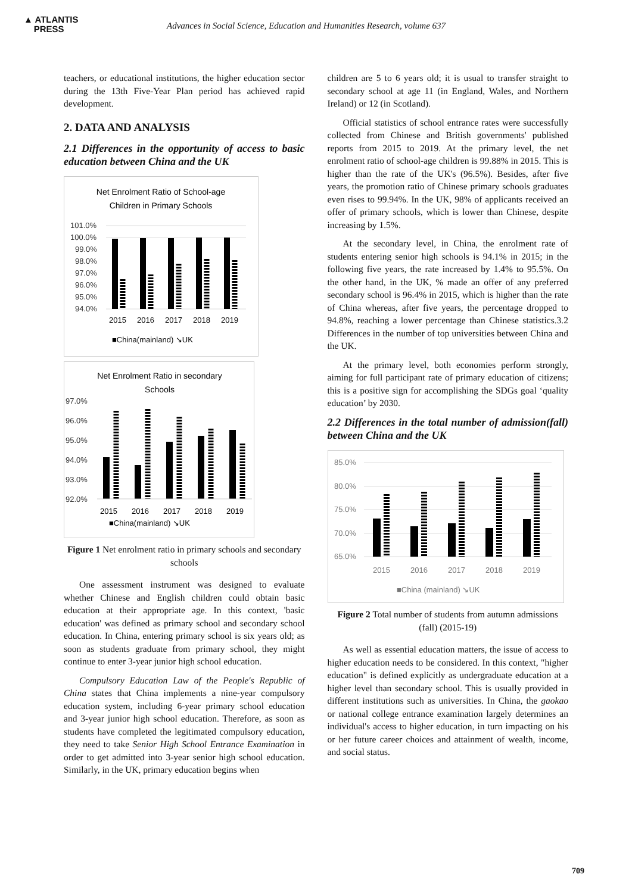▲ ATLANTIS
PRESS
Advances in Social Science, Education and Humanities Research, volume 637
teachers, or educational institutions, the higher education sector during the 13th Five-Year Plan period has achieved rapid development.
2. DATA AND ANALYSIS
2.1 Differences in the opportunity of access to basic education between China and the UK
Net Enrolment Ratio of School-age
Children in Primary Schools
101.0%
100.0%
99.0%
98.0%
97.0%
96.0%
95.0%
94.0%
2015
2016
2017
2018
2019
■China(mainland) ↘UK
Net Enrolment Ratio in secondary
Schools
97.0%
96.0%
95.0%
94.0%
93.0%
92.0%
2015
2016
2017
2018
2019
■China(mainland) ↘UK
Figure 1 Net enrolment ratio in primary schools and secondary schools
One assessment instrument was designed to evaluate whether Chinese and English children could obtain basic education at their appropriate age. In this context, 'basic education' was defined as primary school and secondary school education. In China, entering primary school is six years old; as soon as students graduate from primary school, they might continue to enter 3-year junior high school education.
Compulsory Education Law of the People's Republic of China states that China implements a nine-year compulsory education system, including 6-year primary school education and 3-year junior high school education. Therefore, as soon as students have completed the legitimated compulsory education, they need to take Senior High School Entrance Examination in order to get admitted into 3-year senior high school education. Similarly, in the UK, primary education begins when
children are 5 to 6 years old; it is usual to transfer straight to secondary school at age 11 (in England, Wales, and Northern Ireland) or 12 (in Scotland).
Official statistics of school entrance rates were successfully collected from Chinese and British governments' published reports from 2015 to 2019. At the primary level, the net enrolment ratio of school-age children is 99.88% in 2015. This is higher than the rate of the UK's (96.5%). Besides, after five years, the promotion ratio of Chinese primary schools graduates even rises to 99.94%. In the UK, 98% of applicants received an offer of primary schools, which is lower than Chinese, despite increasing by 1.5%.
At the secondary level, in China, the enrolment rate of students entering senior high schools is 94.1% in 2015; in the following five years, the rate increased by 1.4% to 95.5%. On the other hand, in the UK, % made an offer of any preferred secondary school is 96.4% in 2015, which is higher than the rate of China whereas, after five years, the percentage dropped to 94.8%, reaching a lower percentage than Chinese statistics.3.2 Differences in the number of top universities between China and the UK.
At the primary level, both economies perform strongly, aiming for full participant rate of primary education of citizens; this is a positive sign for accomplishing the SDGs goal ‘quality education’ by 2030.
2.2 Differences in the total number of admission(fall) between China and the UK
85.0%
80.0%
75.0%
70.0%
65.0%
2015
2016
2017
2018
2019
■China (mainland) ↘UK
Figure 2 Total number of students from autumn admissions (fall) (2015-19)
As well as essential education matters, the issue of access to higher education needs to be considered. In this context, "higher education" is defined explicitly as undergraduate education at a higher level than secondary school. This is usually provided in different institutions such as universities. In China, the gaokao or national college entrance examination largely determines an individual's access to higher education, in turn impacting on his or her future career choices and attainment of wealth, income, and social status.
709